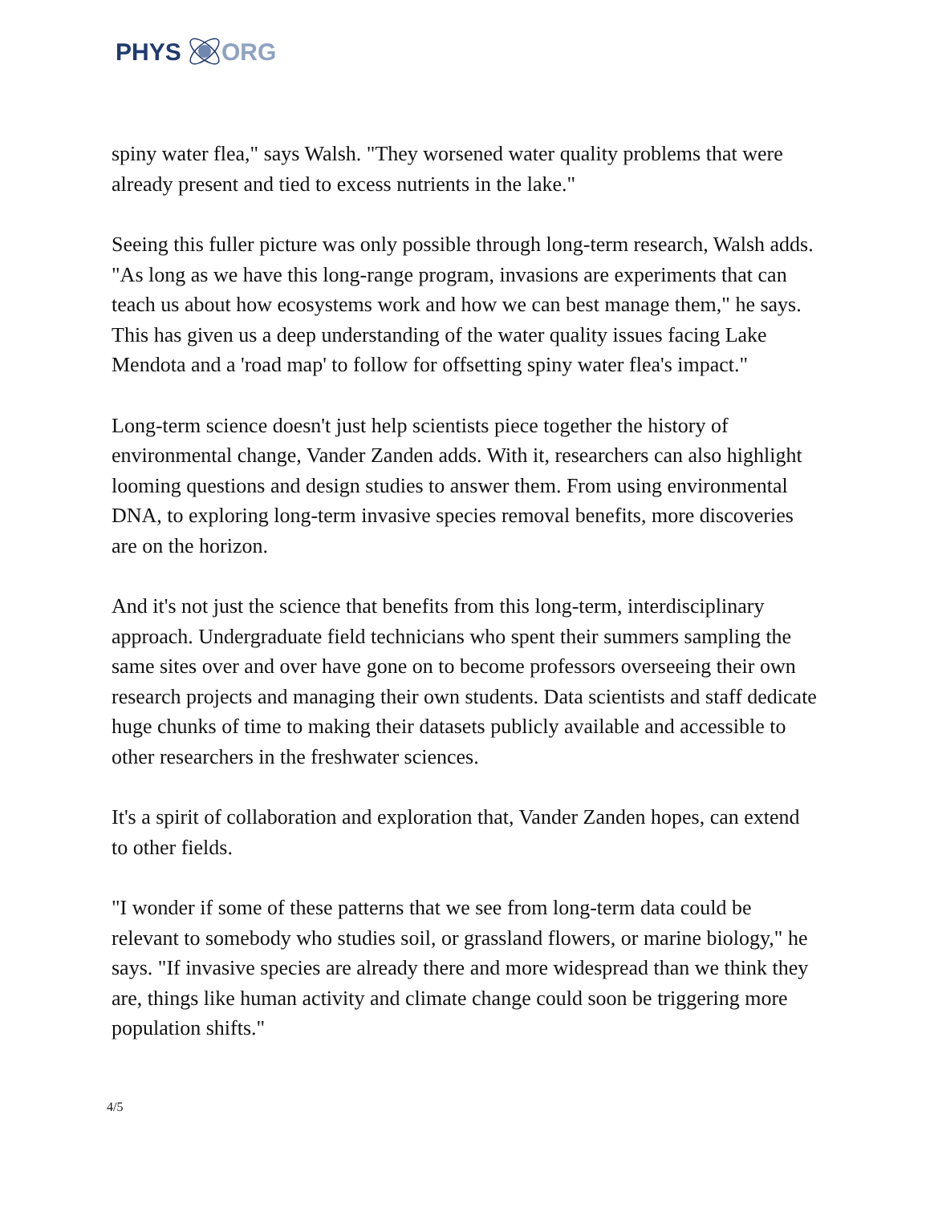PHYS ORG
spiny water flea," says Walsh. "They worsened water quality problems that were already present and tied to excess nutrients in the lake."
Seeing this fuller picture was only possible through long-term research, Walsh adds. "As long as we have this long-range program, invasions are experiments that can teach us about how ecosystems work and how we can best manage them," he says. This has given us a deep understanding of the water quality issues facing Lake Mendota and a 'road map' to follow for offsetting spiny water flea's impact."
Long-term science doesn't just help scientists piece together the history of environmental change, Vander Zanden adds. With it, researchers can also highlight looming questions and design studies to answer them. From using environmental DNA, to exploring long-term invasive species removal benefits, more discoveries are on the horizon.
And it's not just the science that benefits from this long-term, interdisciplinary approach. Undergraduate field technicians who spent their summers sampling the same sites over and over have gone on to become professors overseeing their own research projects and managing their own students. Data scientists and staff dedicate huge chunks of time to making their datasets publicly available and accessible to other researchers in the freshwater sciences.
It's a spirit of collaboration and exploration that, Vander Zanden hopes, can extend to other fields.
"I wonder if some of these patterns that we see from long-term data could be relevant to somebody who studies soil, or grassland flowers, or marine biology," he says. "If invasive species are already there and more widespread than we think they are, things like human activity and climate change could soon be triggering more population shifts."
4/5